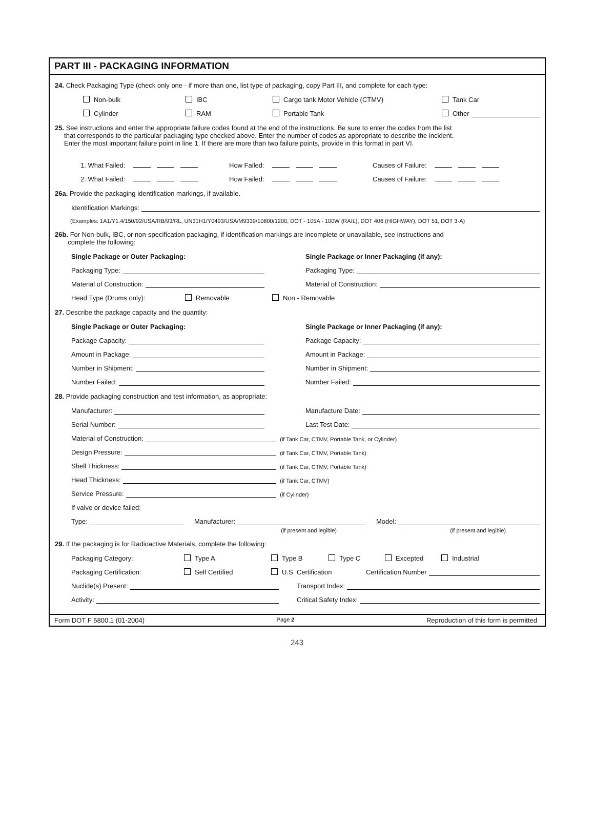PART III - PACKAGING INFORMATION
24. Check Packaging Type (check only one - if more than one, list type of packaging, copy Part III, and complete for each type:
Non-bulk IBC Cargo tank Motor Vehicle (CTMV) Tank Car
Cylinder RAM Portable Tank Other
25. See instructions and enter the appropriate failure codes found at the end of the instructions. Be sure to enter the codes from the list
that corresponds to the particular packaging type checked above. Enter the number of codes as appropriate to describe the incident.
Enter the most important failure point in line 1. If there are more than two failure points, provide in this format in part VI.
1. What Failed: How Failed: Causes of Failure:
2. What Failed: How Failed: Causes of Failure:
26a. Provide the packaging identification markings, if available.
Identification Markings:
(Examples: 1A1/Y1.4/150/92/USA/RB/93/RL, UN31H1/Y0493/USA/M9339/10800/1200, DOT - 105A - 100W (RAIL), DOT 406 (HIGHWAY), DOT 51, DOT 3-A)
26b. For Non-bulk, IBC, or non-specification packaging, if identification markings are incomplete or unavailable, see instructions and
complete the following:
Single Package or Outer Packaging: Single Package or Inner Packaging (if any):
Packaging Type: Packaging Type:
Material of Construction: Material of Construction:
Head Type (Drums only): Removable Non - Removable
27. Describe the package capacity and the quantity:
Single Package or Outer Packaging: Single Package or Inner Packaging (if any):
Package Capacity: Package Capacity:
Amount in Package: Amount in Package:
Number in Shipment: Number in Shipment:
Number Failed: Number Failed:
28. Provide packaging construction and test information, as appropriate:
Manufacturer: Manufacture Date:
Serial Number: Last Test Date:
Material of Construction: (if Tank Car, CTMV, Portable Tank, or Cylinder)
Design Pressure: (if Tank Car, CTMV, Portable Tank)
Shell Thickness: (if Tank Car, CTMV, Portable Tank)
Head Thickness: (if Tank Car, CTMV)
Service Pressure: (if Cylinder)
If valve or device failed:
Type: Manufacturer: Model:
(if present and legible) (if present and legible)
29. If the packaging is for Radioactive Materials, complete the following:
Packaging Category: Type A Type B Type C Excepted Industrial
Packaging Certification: Self Certified U.S. Certification Certification Number
Nuclide(s) Present: Transport Index:
Activity: Critical Safety Index:
Form DOT F 5800.1 (01-2004) Page 2 Reproduction of this form is permitted
243